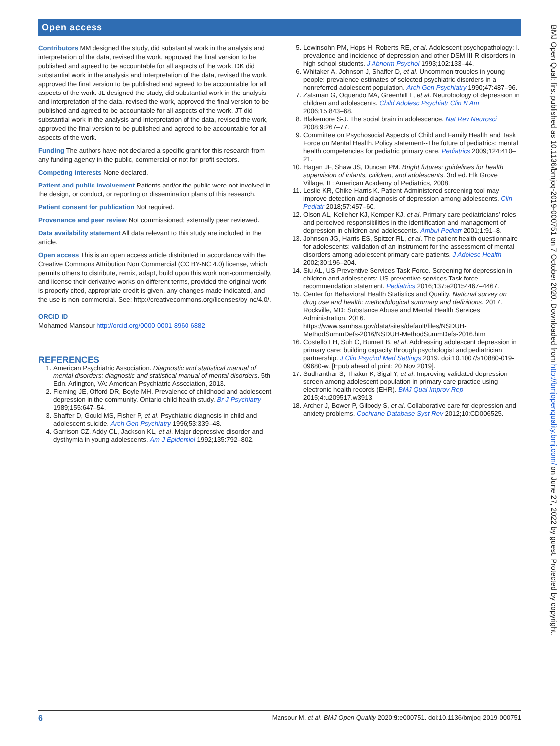Open access
Contributors MM designed the study, did substantial work in the analysis and interpretation of the data, revised the work, approved the final version to be published and agreed to be accountable for all aspects of the work. DK did substantial work in the analysis and interpretation of the data, revised the work, approved the final version to be published and agreed to be accountable for all aspects of the work. JL designed the study, did substantial work in the analysis and interpretation of the data, revised the work, approved the final version to be published and agreed to be accountable for all aspects of the work. JT did substantial work in the analysis and interpretation of the data, revised the work, approved the final version to be published and agreed to be accountable for all aspects of the work.
Funding The authors have not declared a specific grant for this research from any funding agency in the public, commercial or not-for-profit sectors.
Competing interests None declared.
Patient and public involvement Patients and/or the public were not involved in the design, or conduct, or reporting or dissemination plans of this research.
Patient consent for publication Not required.
Provenance and peer review Not commissioned; externally peer reviewed.
Data availability statement All data relevant to this study are included in the article.
Open access This is an open access article distributed in accordance with the Creative Commons Attribution Non Commercial (CC BY-NC 4.0) license, which permits others to distribute, remix, adapt, build upon this work non-commercially, and license their derivative works on different terms, provided the original work is properly cited, appropriate credit is given, any changes made indicated, and the use is non-commercial. See: http://creativecommons.org/licenses/by-nc/4.0/.
ORCID iD
Mohamed Mansour http://orcid.org/0000-0001-8960-6882
REFERENCES
1. American Psychiatric Association. Diagnostic and statistical manual of mental disorders: diagnostic and statistical manual of mental disorders. 5th Edn. Arlington, VA: American Psychiatric Association, 2013.
2. Fleming JE, Offord DR, Boyle MH. Prevalence of childhood and adolescent depression in the community. Ontario child health study. Br J Psychiatry 1989;155:647–54.
3. Shaffer D, Gould MS, Fisher P, et al. Psychiatric diagnosis in child and adolescent suicide. Arch Gen Psychiatry 1996;53:339–48.
4. Garrison CZ, Addy CL, Jackson KL, et al. Major depressive disorder and dysthymia in young adolescents. Am J Epidemiol 1992;135:792–802.
5. Lewinsohn PM, Hops H, Roberts RE, et al. Adolescent psychopathology: I. prevalence and incidence of depression and other DSM-III-R disorders in high school students. J Abnorm Psychol 1993;102:133–44.
6. Whitaker A, Johnson J, Shaffer D, et al. Uncommon troubles in young people: prevalence estimates of selected psychiatric disorders in a nonreferred adolescent population. Arch Gen Psychiatry 1990;47:487–96.
7. Zalsman G, Oquendo MA, Greenhill L, et al. Neurobiology of depression in children and adolescents. Child Adolesc Psychiatr Clin N Am 2006;15:843–68.
8. Blakemore S-J. The social brain in adolescence. Nat Rev Neurosci 2008;9:267–77.
9. Committee on Psychosocial Aspects of Child and Family Health and Task Force on Mental Health. Policy statement--The future of pediatrics: mental health competencies for pediatric primary care. Pediatrics 2009;124:410–21.
10. Hagan JF, Shaw JS, Duncan PM. Bright futures: guidelines for health supervision of infants, children, and adolescents. 3rd ed. Elk Grove Village, IL: American Academy of Pediatrics, 2008.
11. Leslie KR, Chike-Harris K. Patient-Administered screening tool may improve detection and diagnosis of depression among adolescents. Clin Pediatr 2018;57:457–60.
12. Olson AL, Kelleher KJ, Kemper KJ, et al. Primary care pediatricians' roles and perceived responsibilities in the identification and management of depression in children and adolescents. Ambul Pediatr 2001;1:91–8.
13. Johnson JG, Harris ES, Spitzer RL, et al. The patient health questionnaire for adolescents: validation of an instrument for the assessment of mental disorders among adolescent primary care patients. J Adolesc Health 2002;30:196–204.
14. Siu AL, US Preventive Services Task Force. Screening for depression in children and adolescents: US preventive services Task force recommendation statement. Pediatrics 2016;137:e20154467–4467.
15. Center for Behavioral Health Statistics and Quality. National survey on drug use and health: methodological summary and definitions. 2017. Rockville, MD: Substance Abuse and Mental Health Services Administration, 2016. https://www.samhsa.gov/data/sites/default/files/NSDUH-MethodSummDefs-2016/NSDUH-MethodSummDefs-2016.htm
16. Costello LH, Suh C, Burnett B, et al. Addressing adolescent depression in primary care: building capacity through psychologist and pediatrician partnership. J Clin Psychol Med Settings 2019. doi:10.1007/s10880-019-09680-w. [Epub ahead of print: 20 Nov 2019].
17. Sudhanthar S, Thakur K, Sigal Y, et al. Improving validated depression screen among adolescent population in primary care practice using electronic health records (EHR). BMJ Qual Improv Rep 2015;4:u209517.w3913.
18. Archer J, Bower P, Gilbody S, et al. Collaborative care for depression and anxiety problems. Cochrane Database Syst Rev 2012;10:CD006525.
BMJ Open Qual: first published as 10.1136/bmjoq-2019-000751 on 7 October 2020. Downloaded from http://bmjopenquality.bmj.com/ on June 27, 2022 by guest. Protected by copyright.
6 Mansour M, et al. BMJ Open Quality 2020;9:e000751. doi:10.1136/bmjoq-2019-000751